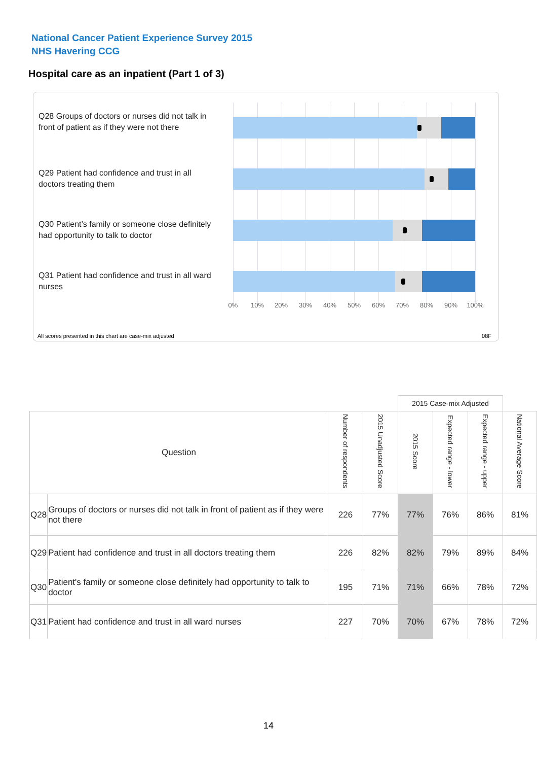National Cancer Patient Experience Survey 2015
NHS Havering CCG
Hospital care as an inpatient (Part 1 of 3)
Q28 Groups of doctors or nurses did not talk in front of patient as if they were not there
Q29 Patient had confidence and trust in all doctors treating them
Q30 Patient’s family or someone close definitely had opportunity to talk to doctor
Q31 Patient had confidence and trust in all ward nurses
0% 10% 20% 30% 40% 50% 60% 70% 80% 90% 100%
All scores presented in this chart are case-mix adjusted
08F
| | | | | 2015 Case-mix Adjusted | | | |
| Question | | Number of respondents | 2015 Unadjusted Score | 2015 Score | Expected range - lower | Expected range - upper | National Average Score |
| Q28 | Groups of doctors or nurses did not talk in front of patient as if they were not there | 226 | 77% | 77% | 76% | 86% | 81% |
| Q29 | Patient had confidence and trust in all doctors treating them | 226 | 82% | 82% | 79% | 89% | 84% |
| Q30 | Patient's family or someone close definitely had opportunity to talk to doctor | 195 | 71% | 71% | 66% | 78% | 72% |
| Q31 | Patient had confidence and trust in all ward nurses | 227 | 70% | 70% | 67% | 78% | 72% |
14